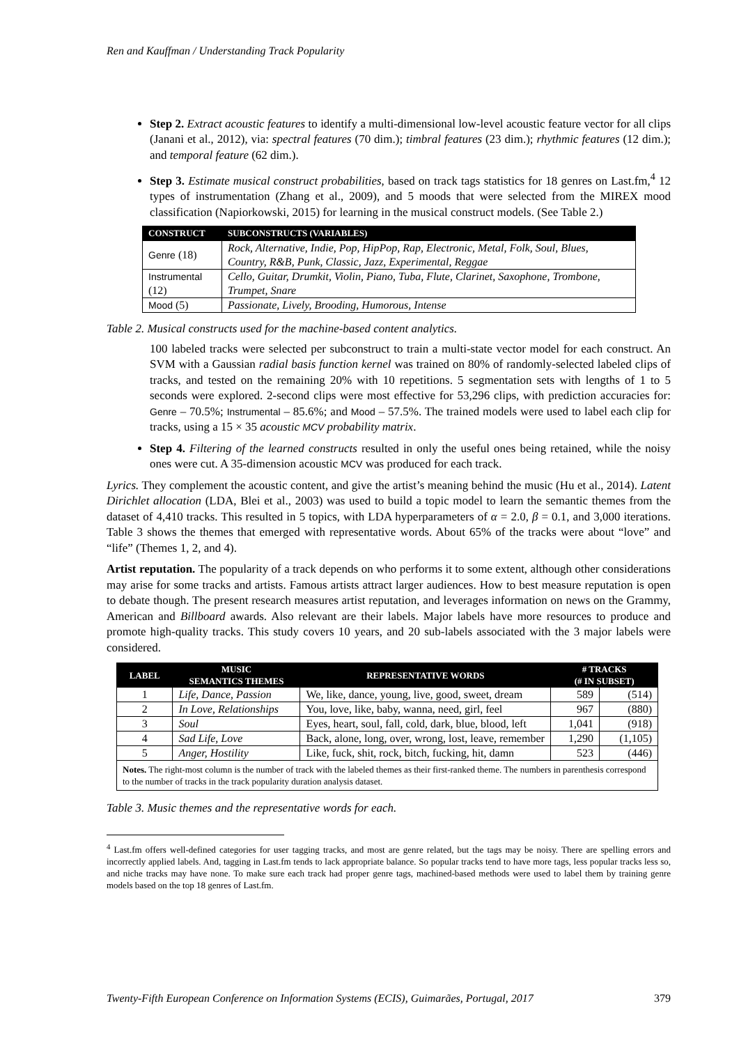Ren and Kauffman / Understanding Track Popularity
Step 2. Extract acoustic features to identify a multi-dimensional low-level acoustic feature vector for all clips (Janani et al., 2012), via: spectral features (70 dim.); timbral features (23 dim.); rhythmic features (12 dim.); and temporal feature (62 dim.).
Step 3. Estimate musical construct probabilities, based on track tags statistics for 18 genres on Last.fm,<sup>4</sup> 12 types of instrumentation (Zhang et al., 2009), and 5 moods that were selected from the MIREX mood classification (Napiorkowski, 2015) for learning in the musical construct models. (See Table 2.)
| CONSTRUCT | SUBCONSTRUCTS (VARIABLES) |
| --- | --- |
| Genre (18) | Rock, Alternative, Indie, Pop, HipPop, Rap, Electronic, Metal, Folk, Soul, Blues, Country, R&B, Punk, Classic, Jazz, Experimental, Reggae |
| Instrumental (12) | Cello, Guitar, Drumkit, Violin, Piano, Tuba, Flute, Clarinet, Saxophone, Trombone, Trumpet, Snare |
| Mood (5) | Passionate, Lively, Brooding, Humorous, Intense |
Table 2. Musical constructs used for the machine-based content analytics.
100 labeled tracks were selected per subconstruct to train a multi-state vector model for each construct. An SVM with a Gaussian radial basis function kernel was trained on 80% of randomly-selected labeled clips of tracks, and tested on the remaining 20% with 10 repetitions. 5 segmentation sets with lengths of 1 to 5 seconds were explored. 2-second clips were most effective for 53,296 clips, with prediction accuracies for: Genre – 70.5%; Instrumental – 85.6%; and Mood – 57.5%. The trained models were used to label each clip for tracks, using a 15 × 35 acoustic MCV probability matrix.
Step 4. Filtering of the learned constructs resulted in only the useful ones being retained, while the noisy ones were cut. A 35-dimension acoustic MCV was produced for each track.
Lyrics. They complement the acoustic content, and give the artist’s meaning behind the music (Hu et al., 2014). Latent Dirichlet allocation (LDA, Blei et al., 2003) was used to build a topic model to learn the semantic themes from the dataset of 4,410 tracks. This resulted in 5 topics, with LDA hyperparameters of α = 2.0, β = 0.1, and 3,000 iterations. Table 3 shows the themes that emerged with representative words. About 65% of the tracks were about “love” and “life” (Themes 1, 2, and 4).
Artist reputation. The popularity of a track depends on who performs it to some extent, although other considerations may arise for some tracks and artists. Famous artists attract larger audiences. How to best measure reputation is open to debate though. The present research measures artist reputation, and leverages information on news on the Grammy, American and Billboard awards. Also relevant are their labels. Major labels have more resources to produce and promote high-quality tracks. This study covers 10 years, and 20 sub-labels associated with the 3 major labels were considered.
| LABEL | MUSIC SEMANTICS THEMES | REPRESENTATIVE WORDS | # TRACKS (# IN SUBSET) | |
| --- | --- | --- | --- | --- |
| 1 | Life, Dance, Passion | We, like, dance, young, live, good, sweet, dream | 589 | (514) |
| 2 | In Love, Relationships | You, love, like, baby, wanna, need, girl, feel | 967 | (880) |
| 3 | Soul | Eyes, heart, soul, fall, cold, dark, blue, blood, left | 1,041 | (918) |
| 4 | Sad Life, Love | Back, alone, long, over, wrong, lost, leave, remember | 1,290 | (1,105) |
| 5 | Anger, Hostility | Like, fuck, shit, rock, bitch, fucking, hit, damn | 523 | (446) |
| Notes. The right-most column is the number of track with the labeled themes as their first-ranked theme. The numbers in parenthesis correspond to the number of tracks in the track popularity duration analysis dataset. | | | | |
Table 3. Music themes and the representative words for each.
<sup>4</sup> Last.fm offers well-defined categories for user tagging tracks, and most are genre related, but the tags may be noisy. There are spelling errors and incorrectly applied labels. And, tagging in Last.fm tends to lack appropriate balance. So popular tracks tend to have more tags, less popular tracks less so, and niche tracks may have none. To make sure each track had proper genre tags, machined-based methods were used to label them by training genre models based on the top 18 genres of Last.fm.
Twenty-Fifth European Conference on Information Systems (ECIS), Guimarães, Portugal, 2017 379